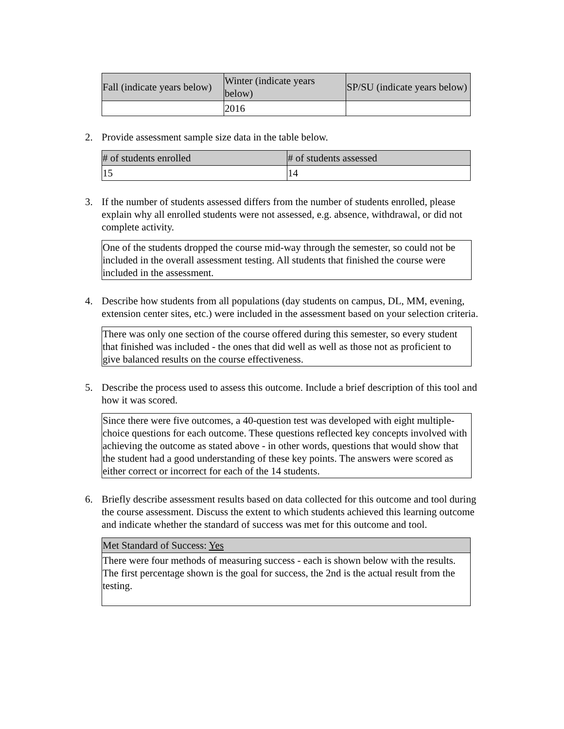| Fall (indicate years below) | Winter (indicate years below) | SP/SU (indicate years below) |
| --- | --- | --- |
| | 2016 | |
2. Provide assessment sample size data in the table below.
| # of students enrolled | # of students assessed |
| --- | --- |
| 15 | 14 |
3. If the number of students assessed differs from the number of students enrolled, please explain why all enrolled students were not assessed, e.g. absence, withdrawal, or did not complete activity.
One of the students dropped the course mid-way through the semester, so could not be included in the overall assessment testing. All students that finished the course were included in the assessment.
4. Describe how students from all populations (day students on campus, DL, MM, evening, extension center sites, etc.) were included in the assessment based on your selection criteria.
There was only one section of the course offered during this semester, so every student that finished was included - the ones that did well as well as those not as proficient to give balanced results on the course effectiveness.
5. Describe the process used to assess this outcome. Include a brief description of this tool and how it was scored.
Since there were five outcomes, a 40-question test was developed with eight multiple-choice questions for each outcome. These questions reflected key concepts involved with achieving the outcome as stated above - in other words, questions that would show that the student had a good understanding of these key points. The answers were scored as either correct or incorrect for each of the 14 students.
6. Briefly describe assessment results based on data collected for this outcome and tool during the course assessment. Discuss the extent to which students achieved this learning outcome and indicate whether the standard of success was met for this outcome and tool.
| Met Standard of Success: Yes |
| --- |
| There were four methods of measuring success - each is shown below with the results. The first percentage shown is the goal for success, the 2nd is the actual result from the testing. |